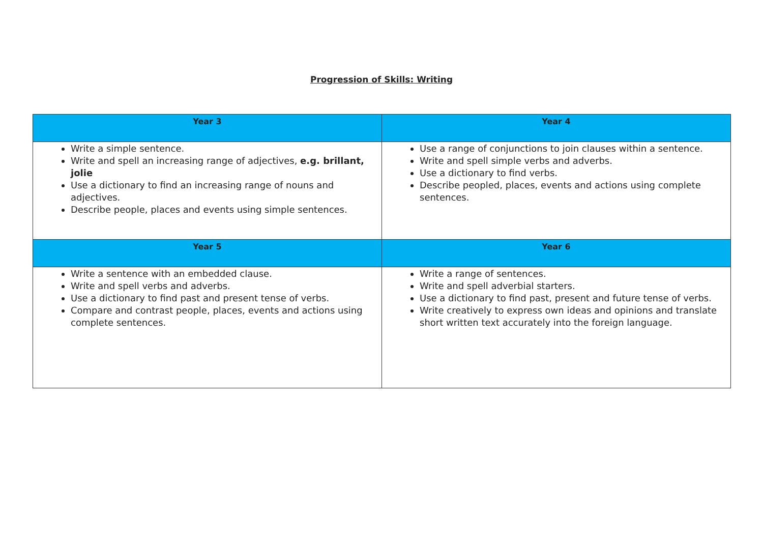Progression of Skills: Writing
| Year 3 | Year 4 |
| --- | --- |
| Write a simple sentence. Write and spell an increasing range of adjectives, e.g. brillant, jolie Use a dictionary to find an increasing range of nouns and adjectives. Describe people, places and events using simple sentences. | Use a range of conjunctions to join clauses within a sentence. Write and spell simple verbs and adverbs. Use a dictionary to find verbs. Describe peopled, places, events and actions using complete sentences. |
| Year 5 | Year 6 |
| Write a sentence with an embedded clause. Write and spell verbs and adverbs. Use a dictionary to find past and present tense of verbs. Compare and contrast people, places, events and actions using complete sentences. | Write a range of sentences. Write and spell adverbial starters. Use a dictionary to find past, present and future tense of verbs. Write creatively to express own ideas and opinions and translate short written text accurately into the foreign language. |